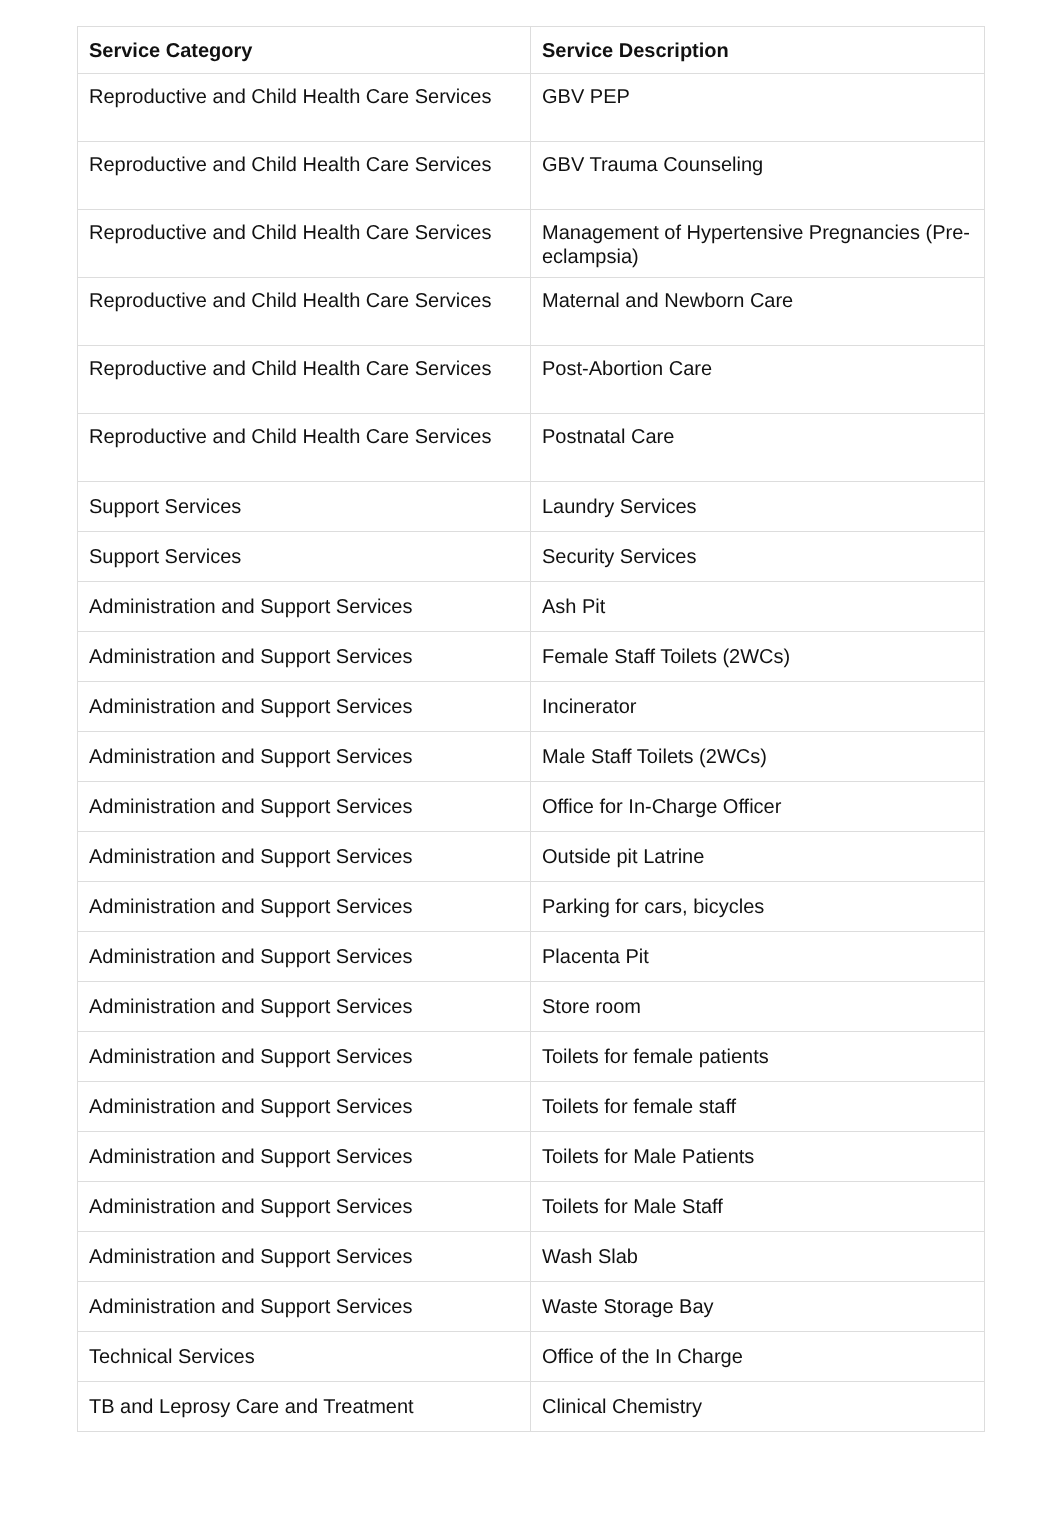| Service Category | Service Description |
| --- | --- |
| Reproductive and Child Health Care Services | GBV PEP |
| Reproductive and Child Health Care Services | GBV Trauma Counseling |
| Reproductive and Child Health Care Services | Management of Hypertensive Pregnancies (Pre-eclampsia) |
| Reproductive and Child Health Care Services | Maternal and Newborn Care |
| Reproductive and Child Health Care Services | Post-Abortion Care |
| Reproductive and Child Health Care Services | Postnatal Care |
| Support Services | Laundry Services |
| Support Services | Security Services |
| Administration and Support Services | Ash Pit |
| Administration and Support Services | Female Staff Toilets (2WCs) |
| Administration and Support Services | Incinerator |
| Administration and Support Services | Male Staff Toilets (2WCs) |
| Administration and Support Services | Office for In-Charge Officer |
| Administration and Support Services | Outside pit Latrine |
| Administration and Support Services | Parking for cars, bicycles |
| Administration and Support Services | Placenta Pit |
| Administration and Support Services | Store room |
| Administration and Support Services | Toilets for female patients |
| Administration and Support Services | Toilets for female staff |
| Administration and Support Services | Toilets for Male Patients |
| Administration and Support Services | Toilets for Male Staff |
| Administration and Support Services | Wash Slab |
| Administration and Support Services | Waste Storage Bay |
| Technical Services | Office of the In Charge |
| TB and Leprosy Care and Treatment | Clinical Chemistry |